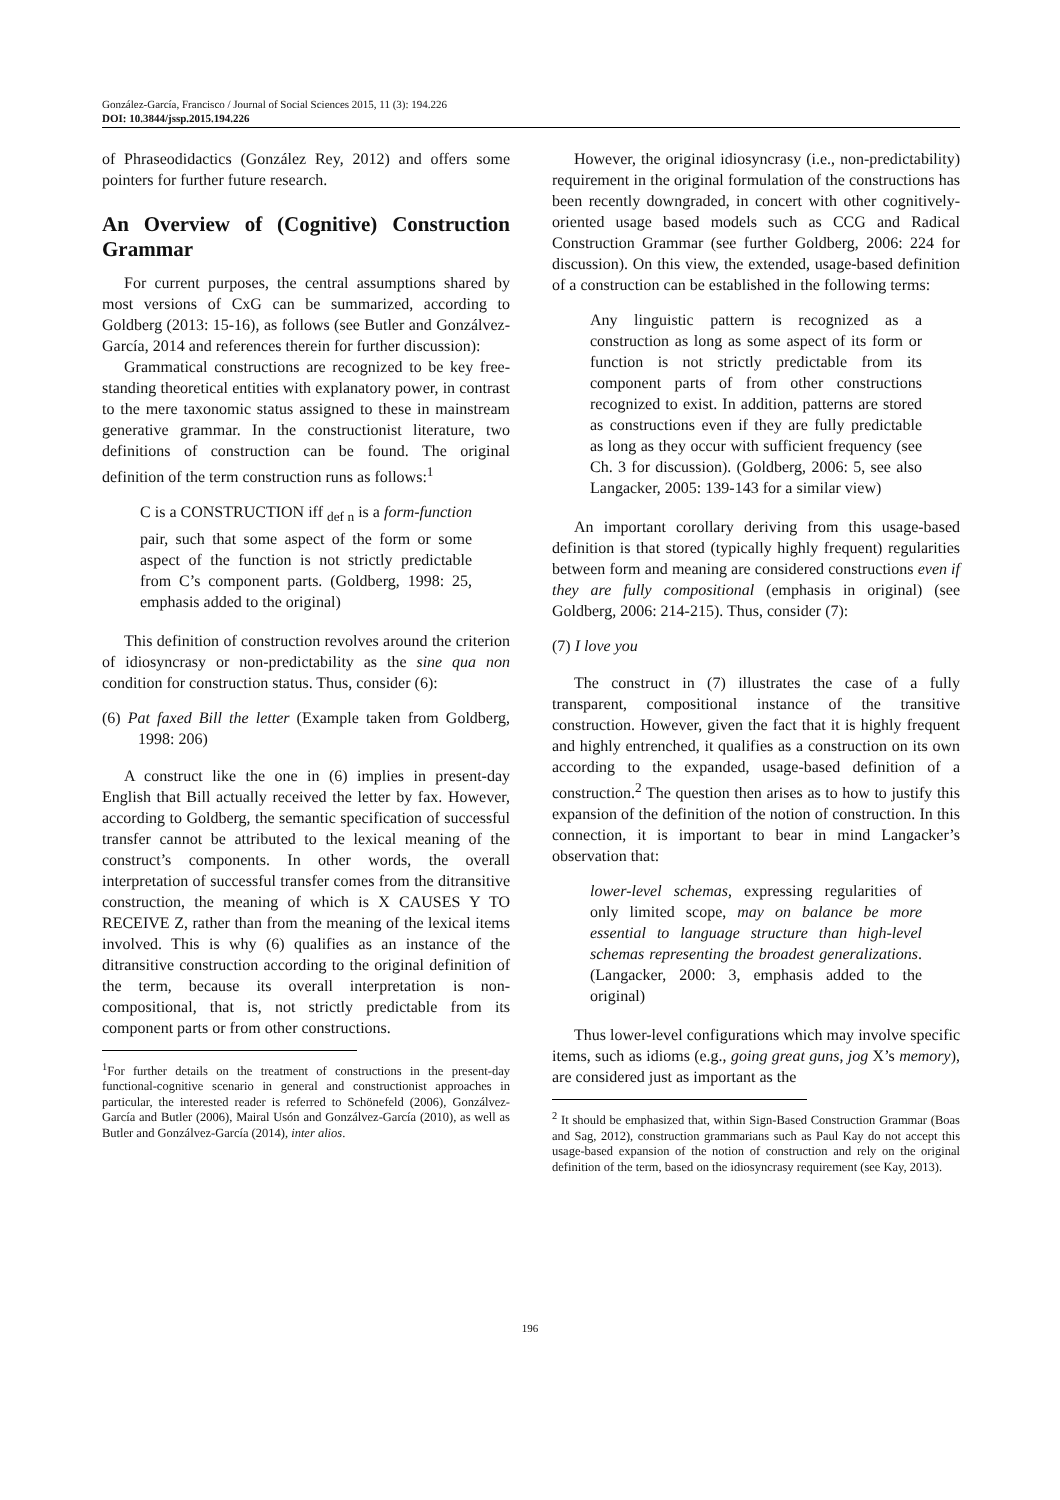González-García, Francisco / Journal of Social Sciences 2015, 11 (3): 194.226
DOI: 10.3844/jssp.2015.194.226
of Phraseodidactics (González Rey, 2012) and offers some pointers for further future research.
An Overview of (Cognitive) Construction Grammar
For current purposes, the central assumptions shared by most versions of CxG can be summarized, according to Goldberg (2013: 15-16), as follows (see Butler and Gonzálvez-García, 2014 and references therein for further discussion):
Grammatical constructions are recognized to be key free-standing theoretical entities with explanatory power, in contrast to the mere taxonomic status assigned to these in mainstream generative grammar. In the constructionist literature, two definitions of construction can be found. The original definition of the term construction runs as follows:<sup>1</sup>
C is a CONSTRUCTION iff <sub>def n</sub> is a form-function pair, such that some aspect of the form or some aspect of the function is not strictly predictable from C’s component parts. (Goldberg, 1998: 25, emphasis added to the original)
This definition of construction revolves around the criterion of idiosyncrasy or non-predictability as the sine qua non condition for construction status. Thus, consider (6):
(6) Pat faxed Bill the letter (Example taken from Goldberg, 1998: 206)
A construct like the one in (6) implies in present-day English that Bill actually received the letter by fax. However, according to Goldberg, the semantic specification of successful transfer cannot be attributed to the lexical meaning of the construct’s components. In other words, the overall interpretation of successful transfer comes from the ditransitive construction, the meaning of which is X CAUSES Y TO RECEIVE Z, rather than from the meaning of the lexical items involved. This is why (6) qualifies as an instance of the ditransitive construction according to the original definition of the term, because its overall interpretation is non-compositional, that is, not strictly predictable from its component parts or from other constructions.
<sup>1</sup> For further details on the treatment of constructions in the present-day functional-cognitive scenario in general and constructionist approaches in particular, the interested reader is referred to Schönefeld (2006), Gonzálvez-García and Butler (2006), Mairal Usón and Gonzálvez-García (2010), as well as Butler and Gonzálvez-García (2014), inter alios.
However, the original idiosyncrasy (i.e., non-predictability) requirement in the original formulation of the constructions has been recently downgraded, in concert with other cognitively-oriented usage based models such as CCG and Radical Construction Grammar (see further Goldberg, 2006: 224 for discussion). On this view, the extended, usage-based definition of a construction can be established in the following terms:
Any linguistic pattern is recognized as a construction as long as some aspect of its form or function is not strictly predictable from its component parts of from other constructions recognized to exist. In addition, patterns are stored as constructions even if they are fully predictable as long as they occur with sufficient frequency (see Ch. 3 for discussion). (Goldberg, 2006: 5, see also Langacker, 2005: 139-143 for a similar view)
An important corollary deriving from this usage-based definition is that stored (typically highly frequent) regularities between form and meaning are considered constructions even if they are fully compositional (emphasis in original) (see Goldberg, 2006: 214-215). Thus, consider (7):
(7) I love you
The construct in (7) illustrates the case of a fully transparent, compositional instance of the transitive construction. However, given the fact that it is highly frequent and highly entrenched, it qualifies as a construction on its own according to the expanded, usage-based definition of a construction.<sup>2</sup> The question then arises as to how to justify this expansion of the definition of the notion of construction. In this connection, it is important to bear in mind Langacker’s observation that:
lower-level schemas, expressing regularities of only limited scope, may on balance be more essential to language structure than high-level schemas representing the broadest generalizations. (Langacker, 2000: 3, emphasis added to the original)
Thus lower-level configurations which may involve specific items, such as idioms (e.g., going great guns, jog X’s memory), are considered just as important as the
<sup>2</sup> It should be emphasized that, within Sign-Based Construction Grammar (Boas and Sag, 2012), construction grammarians such as Paul Kay do not accept this usage-based expansion of the notion of construction and rely on the original definition of the term, based on the idiosyncrasy requirement (see Kay, 2013).
196